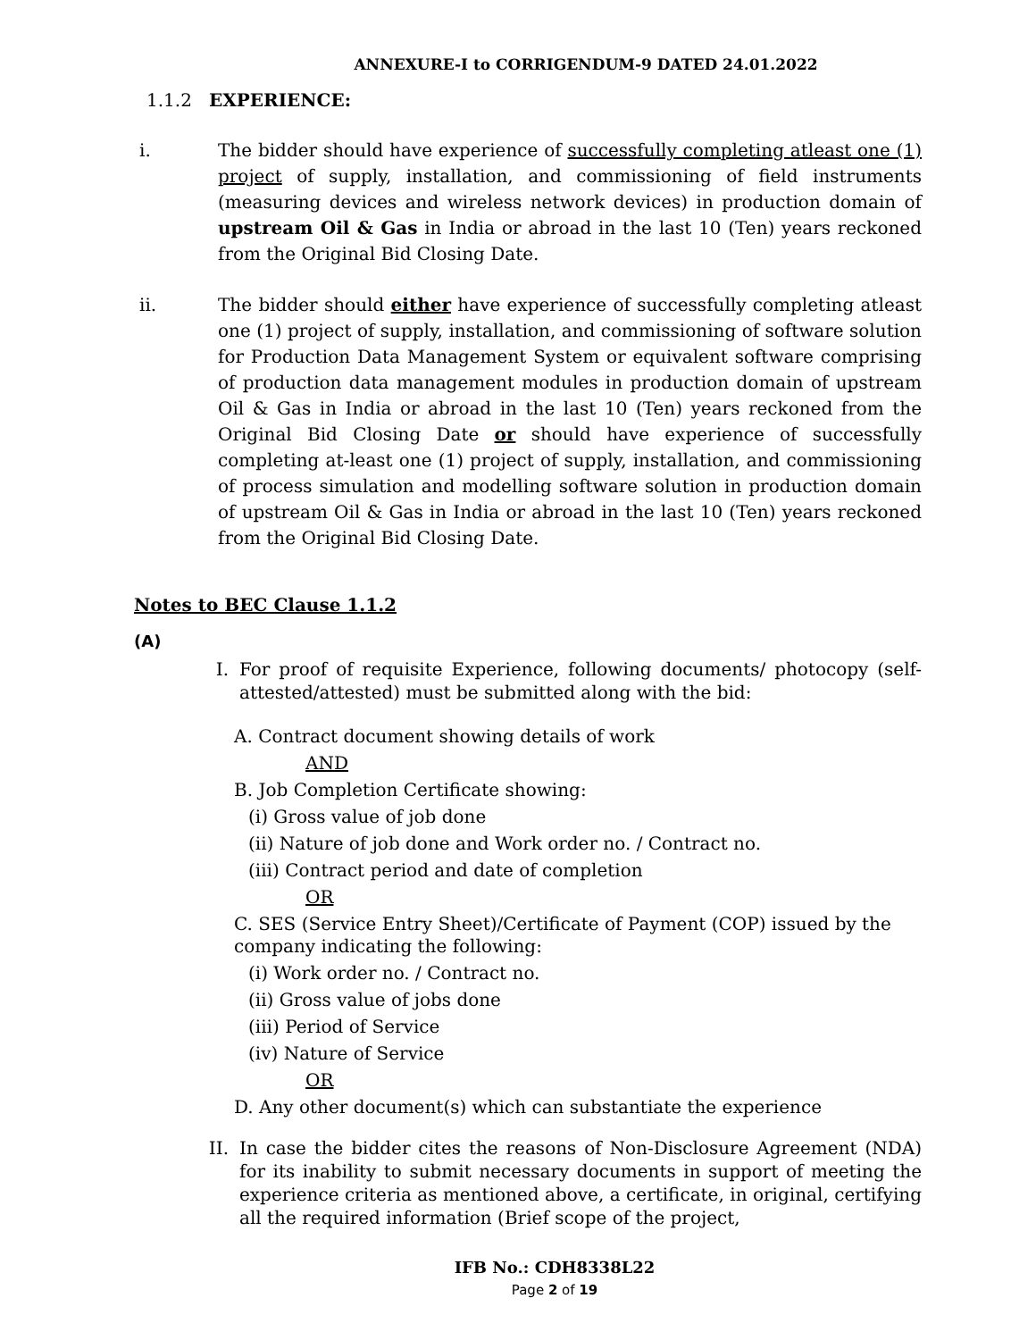ANNEXURE-I to CORRIGENDUM-9 DATED 24.01.2022
1.1.2 EXPERIENCE:
i. The bidder should have experience of successfully completing atleast one (1) project of supply, installation, and commissioning of field instruments (measuring devices and wireless network devices) in production domain of upstream Oil & Gas in India or abroad in the last 10 (Ten) years reckoned from the Original Bid Closing Date.
ii. The bidder should either have experience of successfully completing atleast one (1) project of supply, installation, and commissioning of software solution for Production Data Management System or equivalent software comprising of production data management modules in production domain of upstream Oil & Gas in India or abroad in the last 10 (Ten) years reckoned from the Original Bid Closing Date or should have experience of successfully completing at-least one (1) project of supply, installation, and commissioning of process simulation and modelling software solution in production domain of upstream Oil & Gas in India or abroad in the last 10 (Ten) years reckoned from the Original Bid Closing Date.
Notes to BEC Clause 1.1.2
(A)
I. For proof of requisite Experience, following documents/ photocopy (self-attested/attested) must be submitted along with the bid:
A. Contract document showing details of work
AND
B. Job Completion Certificate showing:
(i) Gross value of job done
(ii) Nature of job done and Work order no. / Contract no.
(iii) Contract period and date of completion
OR
C. SES (Service Entry Sheet)/Certificate of Payment (COP) issued by the company indicating the following:
(i) Work order no. / Contract no.
(ii) Gross value of jobs done
(iii) Period of Service
(iv) Nature of Service
OR
D. Any other document(s) which can substantiate the experience
II. In case the bidder cites the reasons of Non-Disclosure Agreement (NDA) for its inability to submit necessary documents in support of meeting the experience criteria as mentioned above, a certificate, in original, certifying all the required information (Brief scope of the project,
IFB No.: CDH8338L22
Page 2 of 19